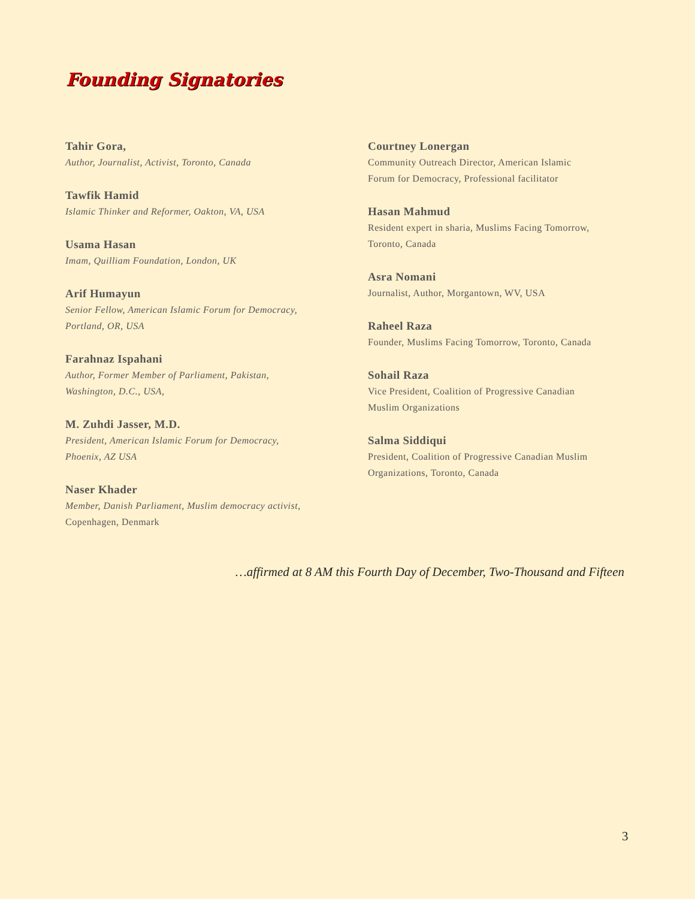Founding Signatories
Tahir Gora,
Author, Journalist, Activist, Toronto, Canada
Tawfik Hamid
Islamic Thinker and Reformer, Oakton, VA, USA
Usama Hasan
Imam, Quilliam Foundation, London, UK
Arif Humayun
Senior Fellow, American Islamic Forum for Democracy,
Portland, OR, USA
Farahnaz Ispahani
Author, Former Member of Parliament, Pakistan,
Washington, D.C., USA,
M. Zuhdi Jasser, M.D.
President, American Islamic Forum for Democracy,
Phoenix, AZ USA
Naser Khader
Member, Danish Parliament, Muslim democracy activist,
Copenhagen, Denmark
Courtney Lonergan
Community Outreach Director, American Islamic
Forum for Democracy, Professional facilitator
Hasan Mahmud
Resident expert in sharia, Muslims Facing Tomorrow,
Toronto, Canada
Asra Nomani
Journalist, Author, Morgantown, WV, USA
Raheel Raza
Founder, Muslims Facing Tomorrow, Toronto, Canada
Sohail Raza
Vice President, Coalition of Progressive Canadian
Muslim Organizations
Salma Siddiqui
President, Coalition of Progressive Canadian Muslim
Organizations, Toronto, Canada
…affirmed at 8 AM this Fourth Day of December, Two-Thousand and Fifteen
3